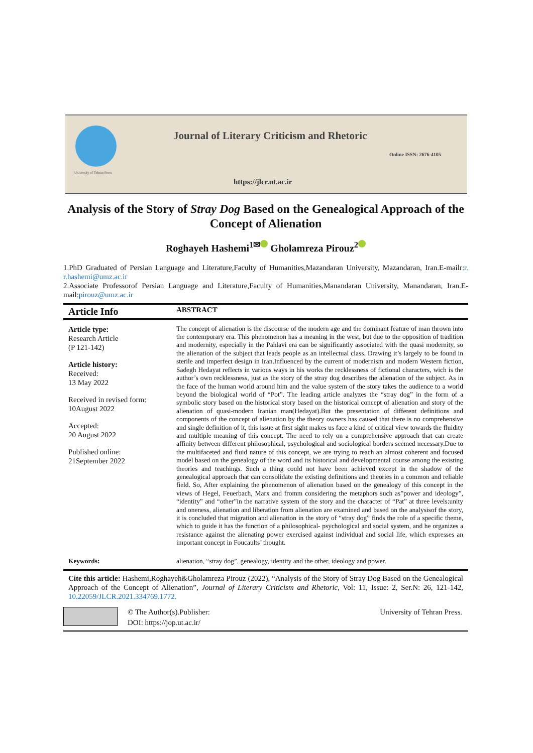University of Tehran Press
Journal of Literary Criticism and Rhetoric
Online ISSN: 2676-4105
https://jlcr.ut.ac.ir
Analysis of the Story of Stray Dog Based on the Genealogical Approach of the Concept of Alienation
Roghayeh Hashemi<sup>1✉</sup> Gholamreza Pirouz<sup>2</sup>
1.PhD Graduated of Persian Language and Literature,Faculty of Humanities,Mazandaran University, Mazandaran, Iran.E-mailr:r. r.hashemi@umz.ac.ir
2.Associate Professorof Persian Language and Literature,Faculty of Humanities,Manandaran University, Manandaran, Iran.E-mail:pirouz@umz.ac.ir
Article Info
ABSTRACT
Article type:
Research Article
(P 121-142)
Article history:
Received:
13 May 2022
Received in revised form:
10August 2022
Accepted:
20 August 2022
Published online:
21September 2022
The concept of alienation is the discourse of the modern age and the dominant feature of man thrown into the contemporary era. This phenomenon has a meaning in the west, but due to the opposition of tradition and modernity, especially in the Pahlavi era can be significantly associated with the quasi modernity, so the alienation of the subject that leads people as an intellectual class. Drawing it’s largely to be found in sterile and imperfect design in Iran.Influenced by the current of modernism and modern Western fiction, Sadegh Hedayat reflects in various ways in his works the recklessness of fictional characters, wich is the author’s own recklessness, just as the story of the stray dog describes the alienation of the subject. As in the face of the human world around him and the value system of the story takes the audience to a world beyond the biological world of “Pot”. The leading article analyzes the “stray dog” in the form of a symbolic story based on the historical story based on the historical concept of alienation and story of the alienation of quasi-modern Iranian man(Hedayat).But the presentation of different definitions and components of the concept of alienation by the theory owners has caused that there is no comprehensive and single definition of it, this issue at first sight makes us face a kind of critical view towards the fluidity and multiple meaning of this concept. The need to rely on a comprehensive approach that can create affinity between different philosophical, psychological and sociological borders seemed necessary.Due to the multifaceted and fluid nature of this concept, we are trying to reach an almost coherent and focused model based on the genealogy of the word and its historical and developmental course among the existing theories and teachings. Such a thing could not have been achieved except in the shadow of the genealogical approach that can consolidate the existing definitions and theories in a common and reliable field. So, After explaining the phenomenon of alienation based on the genealogy of this concept in the views of Hegel, Feuerbach, Marx and fromm considering the metaphors such as”power and ideology”, “identity” and “other”in the narrative system of the story and the character of “Pat” at three levels:unity and oneness, alienation and liberation from alienation are examined and based on the analysisof the story, it is concluded that migration and alienation in the story of “stray dog” finds the role of a specific theme, which to guide it has the function of a philosophical- psychological and social system, and he organizes a resistance against the alienating power exercised against individual and social life, which expresses an important concept in Foucaults’ thought.
Keywords: alienation, “stray dog”, genealogy, identity and the other, ideology and power.
Cite this article: Hashemi,Roghayeh&Gholamreza Pirouz (2022), “Analysis of the Story of Stray Dog Based on the Genealogical Approach of the Concept of Alienation”, Journal of Literary Criticism and Rhetoric, Vol: 11, Issue: 2, Ser.N: 26, 121-142, 10.22059/JLCR.2021.334769.1772.
© The Author(s).Publisher:
DOI: https://jop.ut.ac.ir/
University of Tehran Press.